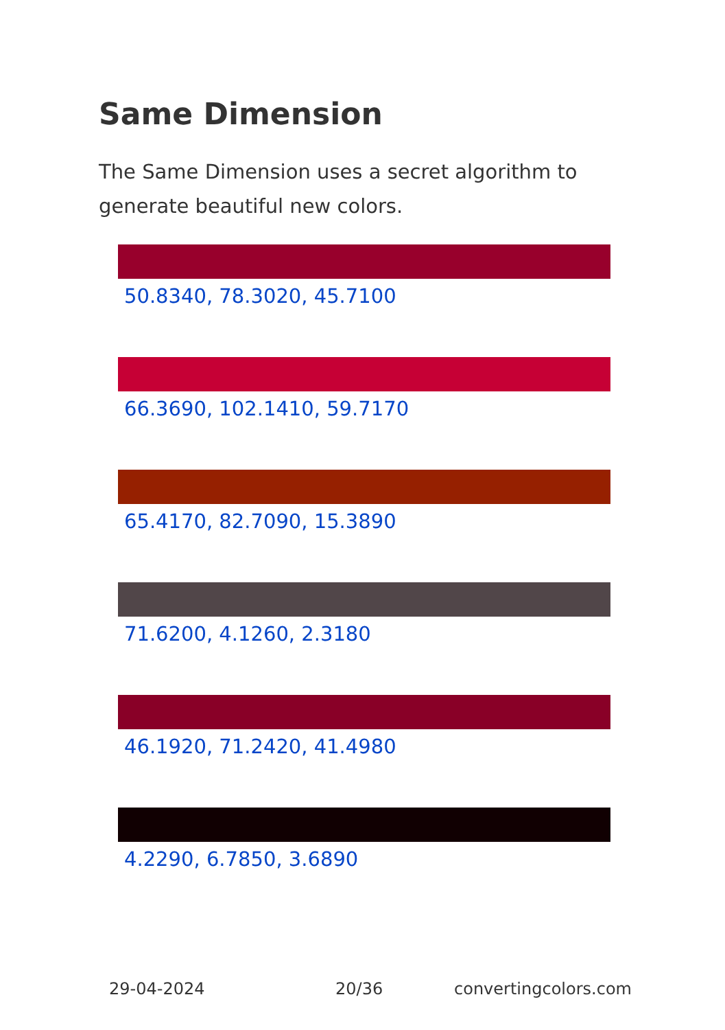Same Dimension
The Same Dimension uses a secret algorithm to generate beautiful new colors.
50.8340, 78.3020, 45.7100
66.3690, 102.1410, 59.7170
65.4170, 82.7090, 15.3890
71.6200, 4.1260, 2.3180
46.1920, 71.2420, 41.4980
4.2290, 6.7850, 3.6890
29-04-2024 20/36 convertingcolors.com